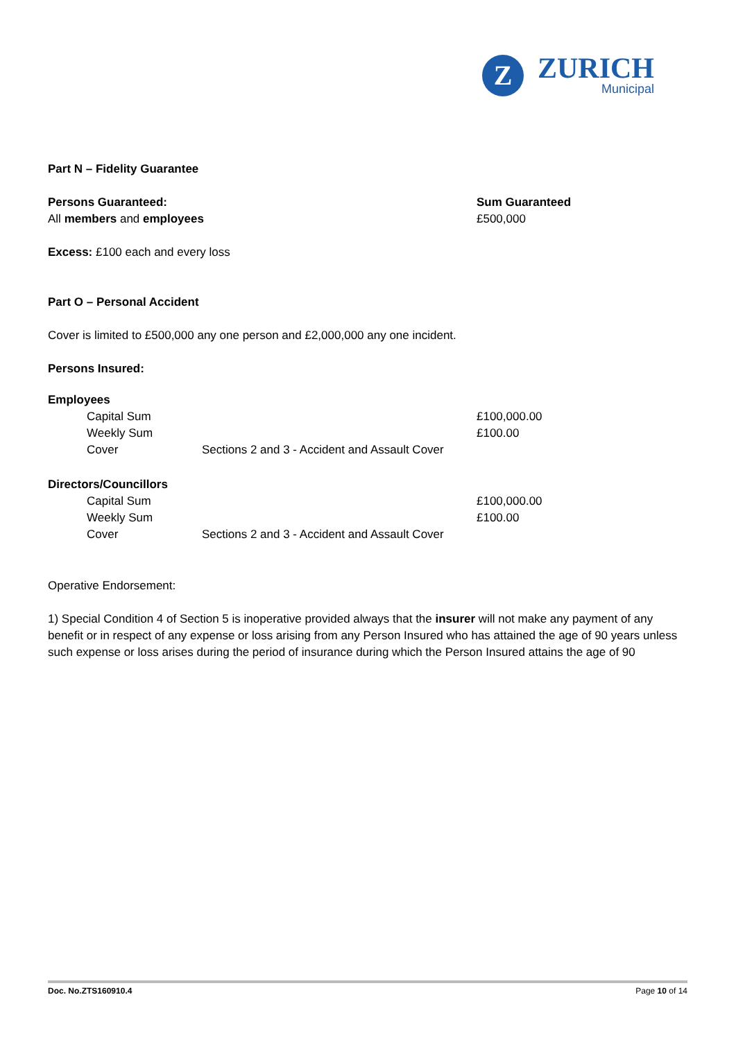Z
ZURICH
Municipal
Part N – Fidelity Guarantee
Persons Guaranteed:
All members and employees
Sum Guaranteed
£500,000
Excess: £100 each and every loss
Part O – Personal Accident
Cover is limited to £500,000 any one person and £2,000,000 any one incident.
Persons Insured:
Employees
| | Capital Sum | | £100,000.00 |
| | Weekly Sum | | £100.00 |
| | Cover | Sections 2 and 3 - Accident and Assault Cover | |
Directors/Councillors
| | Capital Sum | | £100,000.00 |
| | Weekly Sum | | £100.00 |
| | Cover | Sections 2 and 3 - Accident and Assault Cover | |
Operative Endorsement:
1) Special Condition 4 of Section 5 is inoperative provided always that the insurer will not make any payment of any benefit or in respect of any expense or loss arising from any Person Insured who has attained the age of 90 years unless such expense or loss arises during the period of insurance during which the Person Insured attains the age of 90
Doc. No.ZTS160910.4 Page 10 of 14